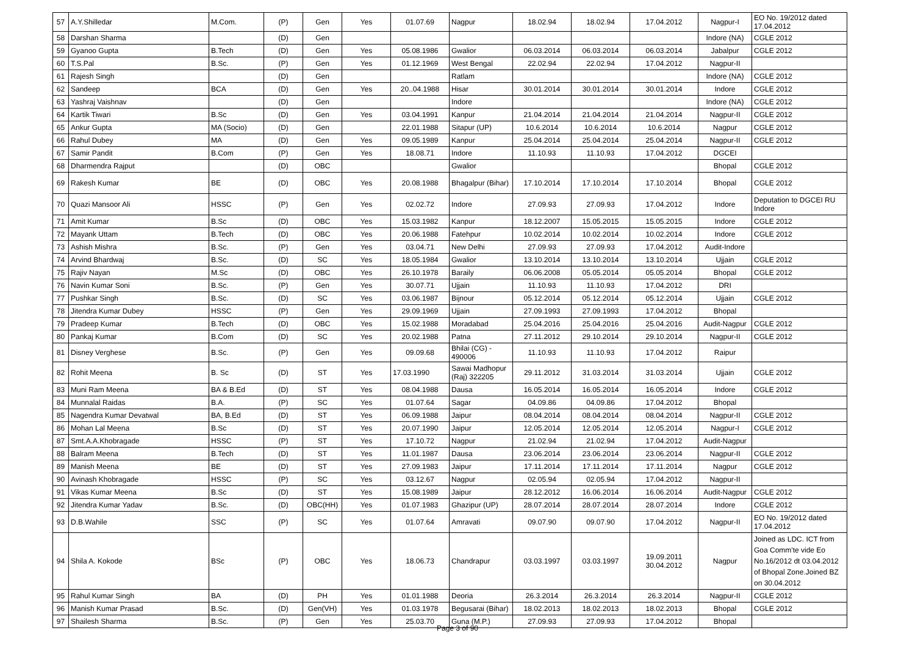| 57 | A.Y.Shilledar | M.Com. | (P) | Gen | Yes | 01.07.69 | Nagpur | 18.02.94 | 18.02.94 | 17.04.2012 | Nagpur-I | EO No. 19/2012 dated 17.04.2012 |
| 58 | Darshan Sharma | | (D) | Gen | | | | | | | Indore (NA) | CGLE 2012 |
| 59 | Gyanoo Gupta | B.Tech | (D) | Gen | Yes | 05.08.1986 | Gwalior | 06.03.2014 | 06.03.2014 | 06.03.2014 | Jabalpur | CGLE 2012 |
| 60 | T.S.Pal | B.Sc. | (P) | Gen | Yes | 01.12.1969 | West Bengal | 22.02.94 | 22.02.94 | 17.04.2012 | Nagpur-II | |
| 61 | Rajesh Singh | | (D) | Gen | | | Ratlam | | | | Indore (NA) | CGLE 2012 |
| 62 | Sandeep | BCA | (D) | Gen | Yes | 20..04.1988 | Hisar | 30.01.2014 | 30.01.2014 | 30.01.2014 | Indore | CGLE 2012 |
| 63 | Yashraj Vaishnav | | (D) | Gen | | | Indore | | | | Indore (NA) | CGLE 2012 |
| 64 | Kartik Tiwari | B.Sc | (D) | Gen | Yes | 03.04.1991 | Kanpur | 21.04.2014 | 21.04.2014 | 21.04.2014 | Nagpur-II | CGLE 2012 |
| 65 | Ankur Gupta | MA (Socio) | (D) | Gen | | 22.01.1988 | Sitapur (UP) | 10.6.2014 | 10.6.2014 | 10.6.2014 | Nagpur | CGLE 2012 |
| 66 | Rahul Dubey | MA | (D) | Gen | Yes | 09.05.1989 | Kanpur | 25.04.2014 | 25.04.2014 | 25.04.2014 | Nagpur-II | CGLE 2012 |
| 67 | Samir Pandit | B.Com | (P) | Gen | Yes | 18.08.71 | Indore | 11.10.93 | 11.10.93 | 17.04.2012 | DGCEI | |
| 68 | Dharmendra Rajput | | (D) | OBC | | | Gwalior | | | | Bhopal | CGLE 2012 |
| 69 | Rakesh Kumar | BE | (D) | OBC | Yes | 20.08.1988 | Bhagalpur (Bihar) | 17.10.2014 | 17.10.2014 | 17.10.2014 | Bhopal | CGLE 2012 |
| 70 | Quazi Mansoor Ali | HSSC | (P) | Gen | Yes | 02.02.72 | Indore | 27.09.93 | 27.09.93 | 17.04.2012 | Indore | Deputation to DGCEI RU Indore |
| 71 | Amit Kumar | B.Sc | (D) | OBC | Yes | 15.03.1982 | Kanpur | 18.12.2007 | 15.05.2015 | 15.05.2015 | Indore | CGLE 2012 |
| 72 | Mayank Uttam | B.Tech | (D) | OBC | Yes | 20.06.1988 | Fatehpur | 10.02.2014 | 10.02.2014 | 10.02.2014 | Indore | CGLE 2012 |
| 73 | Ashish Mishra | B.Sc. | (P) | Gen | Yes | 03.04.71 | New Delhi | 27.09.93 | 27.09.93 | 17.04.2012 | Audit-Indore | |
| 74 | Arvind Bhardwaj | B.Sc. | (D) | SC | Yes | 18.05.1984 | Gwalior | 13.10.2014 | 13.10.2014 | 13.10.2014 | Ujjain | CGLE 2012 |
| 75 | Rajiv Nayan | M.Sc | (D) | OBC | Yes | 26.10.1978 | Baraily | 06.06.2008 | 05.05.2014 | 05.05.2014 | Bhopal | CGLE 2012 |
| 76 | Navin Kumar Soni | B.Sc. | (P) | Gen | Yes | 30.07.71 | Ujjain | 11.10.93 | 11.10.93 | 17.04.2012 | DRI | |
| 77 | Pushkar Singh | B.Sc. | (D) | SC | Yes | 03.06.1987 | Bijnour | 05.12.2014 | 05.12.2014 | 05.12.2014 | Ujjain | CGLE 2012 |
| 78 | Jitendra Kumar Dubey | HSSC | (P) | Gen | Yes | 29.09.1969 | Ujjain | 27.09.1993 | 27.09.1993 | 17.04.2012 | Bhopal | |
| 79 | Pradeep Kumar | B.Tech | (D) | OBC | Yes | 15.02.1988 | Moradabad | 25.04.2016 | 25.04.2016 | 25.04.2016 | Audit-Nagpur | CGLE 2012 |
| 80 | Pankaj Kumar | B.Com | (D) | SC | Yes | 20.02.1988 | Patna | 27.11.2012 | 29.10.2014 | 29.10.2014 | Nagpur-II | CGLE 2012 |
| 81 | Disney Verghese | B.Sc. | (P) | Gen | Yes | 09.09.68 | Bhilai (CG) - 490006 | 11.10.93 | 11.10.93 | 17.04.2012 | Raipur | |
| 82 | Rohit Meena | B. Sc | (D) | ST | Yes | 17.03.1990 | Sawai Madhopur (Raj) 322205 | 29.11.2012 | 31.03.2014 | 31.03.2014 | Ujjain | CGLE 2012 |
| 83 | Muni Ram Meena | BA & B.Ed | (D) | ST | Yes | 08.04.1988 | Dausa | 16.05.2014 | 16.05.2014 | 16.05.2014 | Indore | CGLE 2012 |
| 84 | Munnalal Raidas | B.A. | (P) | SC | Yes | 01.07.64 | Sagar | 04.09.86 | 04.09.86 | 17.04.2012 | Bhopal | |
| 85 | Nagendra Kumar Devatwal | BA, B.Ed | (D) | ST | Yes | 06.09.1988 | Jaipur | 08.04.2014 | 08.04.2014 | 08.04.2014 | Nagpur-II | CGLE 2012 |
| 86 | Mohan Lal Meena | B.Sc | (D) | ST | Yes | 20.07.1990 | Jaipur | 12.05.2014 | 12.05.2014 | 12.05.2014 | Nagpur-I | CGLE 2012 |
| 87 | Smt.A.A.Khobragade | HSSC | (P) | ST | Yes | 17.10.72 | Nagpur | 21.02.94 | 21.02.94 | 17.04.2012 | Audit-Nagpur | |
| 88 | Balram Meena | B.Tech | (D) | ST | Yes | 11.01.1987 | Dausa | 23.06.2014 | 23.06.2014 | 23.06.2014 | Nagpur-II | CGLE 2012 |
| 89 | Manish Meena | BE | (D) | ST | Yes | 27.09.1983 | Jaipur | 17.11.2014 | 17.11.2014 | 17.11.2014 | Nagpur | CGLE 2012 |
| 90 | Avinash Khobragade | HSSC | (P) | SC | Yes | 03.12.67 | Nagpur | 02.05.94 | 02.05.94 | 17.04.2012 | Nagpur-II | |
| 91 | Vikas Kumar Meena | B.Sc | (D) | ST | Yes | 15.08.1989 | Jaipur | 28.12.2012 | 16.06.2014 | 16.06.2014 | Audit-Nagpur | CGLE 2012 |
| 92 | Jitendra Kumar Yadav | B.Sc. | (D) | OBC(HH) | Yes | 01.07.1983 | Ghazipur (UP) | 28.07.2014 | 28.07.2014 | 28.07.2014 | Indore | CGLE 2012 |
| 93 | D.B.Wahile | SSC | (P) | SC | Yes | 01.07.64 | Amravati | 09.07.90 | 09.07.90 | 17.04.2012 | Nagpur-II | EO No. 19/2012 dated 17.04.2012 |
| 94 | Shila A. Kokode | BSc | (P) | OBC | Yes | 18.06.73 | Chandrapur | 03.03.1997 | 03.03.1997 | 19.09.2011 30.04.2012 | Nagpur | Joined as LDC. ICT from Goa Comm'te vide Eo No.16/2012 dt 03.04.2012 of Bhopal Zone.Joined BZ on 30.04.2012 |
| 95 | Rahul Kumar Singh | BA | (D) | PH | Yes | 01.01.1988 | Deoria | 26.3.2014 | 26.3.2014 | 26.3.2014 | Nagpur-II | CGLE 2012 |
| 96 | Manish Kumar Prasad | B.Sc. | (D) | Gen(VH) | Yes | 01.03.1978 | Begusarai (Bihar) | 18.02.2013 | 18.02.2013 | 18.02.2013 | Bhopal | CGLE 2012 |
| 97 | Shailesh Sharma | B.Sc. | (P) | Gen | Yes | 25.03.70 | Guna (M.P.) | 27.09.93 | 27.09.93 | 17.04.2012 | Bhopal | |
Page 3 of 90